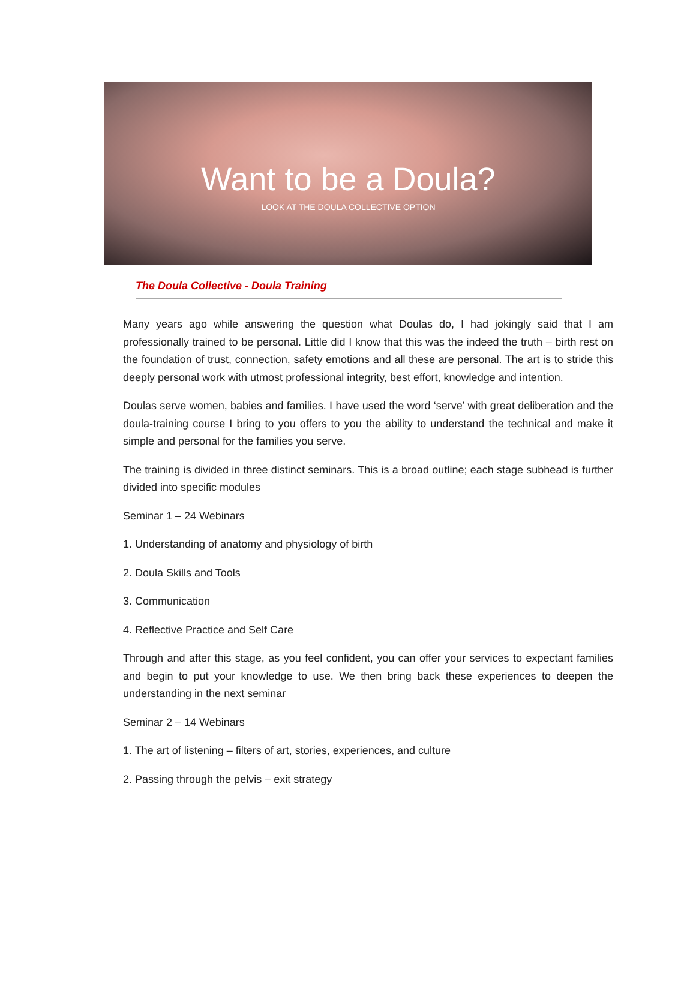Want to be a Doula?
LOOK AT THE DOULA COLLECTIVE OPTION
The Doula Collective - Doula Training
Many years ago while answering the question what Doulas do, I had jokingly said that I am professionally trained to be personal. Little did I know that this was the indeed the truth – birth rest on the foundation of trust, connection, safety emotions and all these are personal. The art is to stride this deeply personal work with utmost professional integrity, best effort, knowledge and intention.
Doulas serve women, babies and families. I have used the word ‘serve’ with great deliberation and the doula-training course I bring to you offers to you the ability to understand the technical and make it simple and personal for the families you serve.
The training is divided in three distinct seminars. This is a broad outline; each stage subhead is further divided into specific modules
Seminar 1 – 24 Webinars
1. Understanding of anatomy and physiology of birth
2. Doula Skills and Tools
3. Communication
4. Reflective Practice and Self Care
Through and after this stage, as you feel confident, you can offer your services to expectant families and begin to put your knowledge to use. We then bring back these experiences to deepen the understanding in the next seminar
Seminar 2 – 14 Webinars
1. The art of listening – filters of art, stories, experiences, and culture
2. Passing through the pelvis – exit strategy